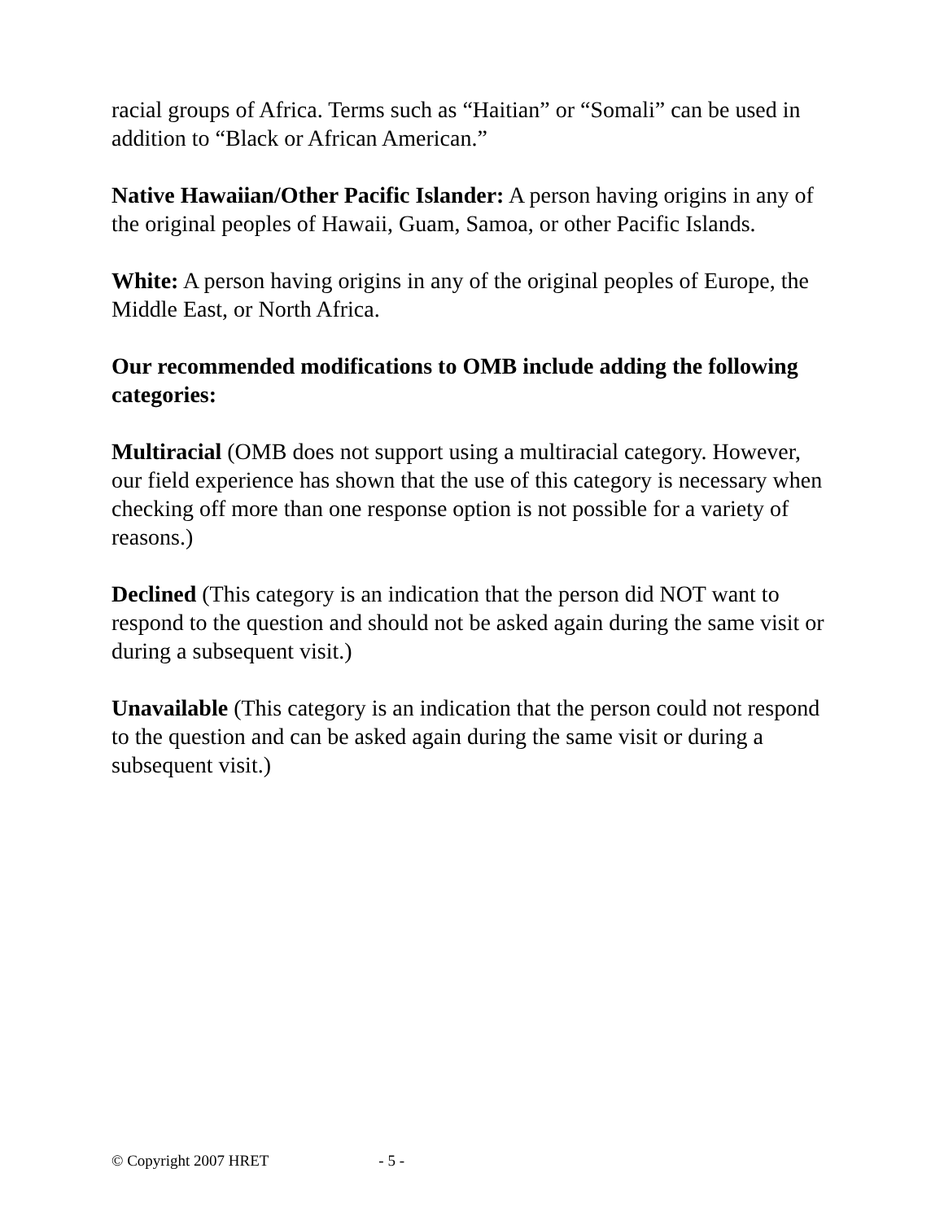racial groups of Africa. Terms such as “Haitian” or “Somali” can be used in addition to “Black or African American.”
Native Hawaiian/Other Pacific Islander: A person having origins in any of the original peoples of Hawaii, Guam, Samoa, or other Pacific Islands.
White: A person having origins in any of the original peoples of Europe, the Middle East, or North Africa.
Our recommended modifications to OMB include adding the following categories:
Multiracial (OMB does not support using a multiracial category. However, our field experience has shown that the use of this category is necessary when checking off more than one response option is not possible for a variety of reasons.)
Declined (This category is an indication that the person did NOT want to respond to the question and should not be asked again during the same visit or during a subsequent visit.)
Unavailable (This category is an indication that the person could not respond to the question and can be asked again during the same visit or during a subsequent visit.)
© Copyright 2007 HRET - 5 -